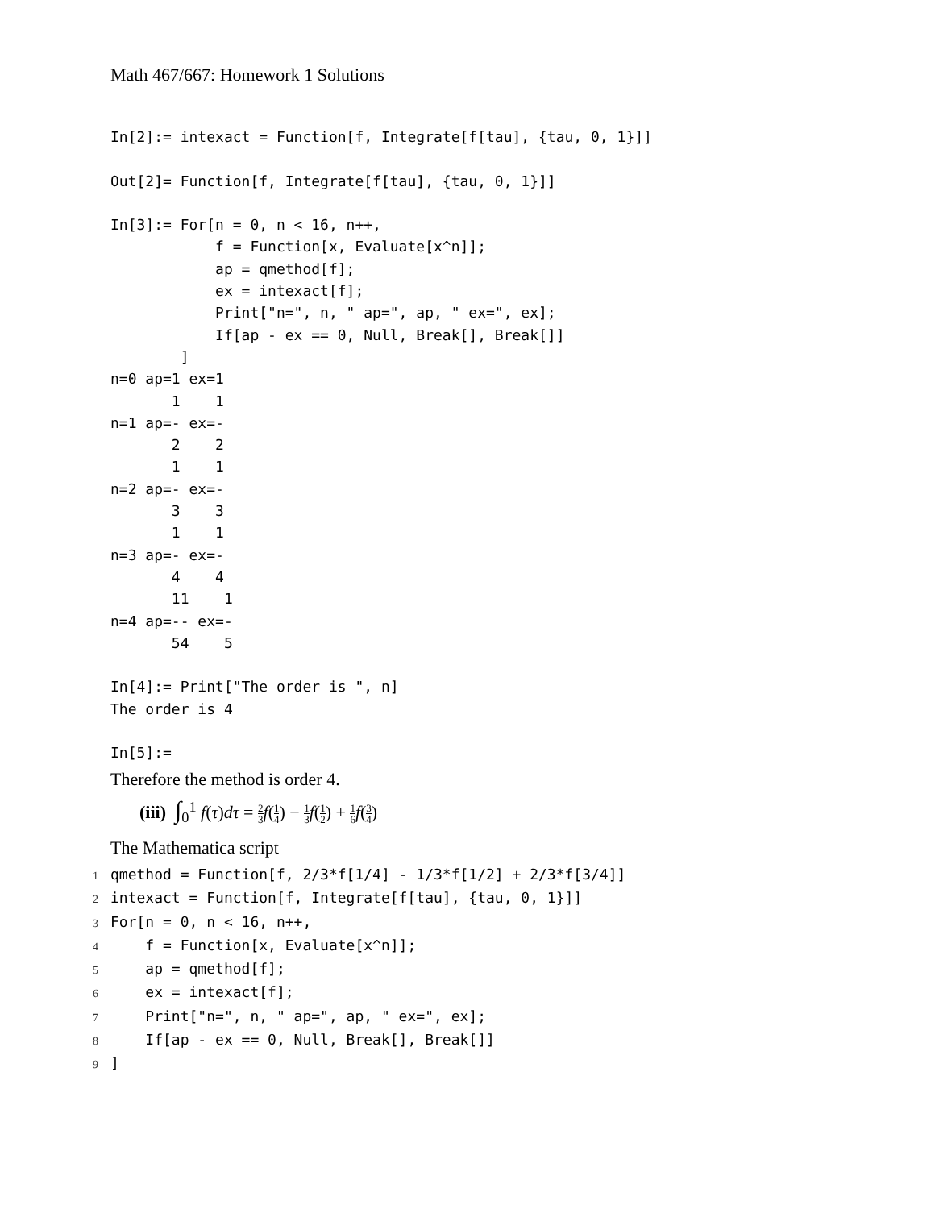Math 467/667: Homework 1 Solutions
In[2]:= intexact = Function[f, Integrate[f[tau], {tau, 0, 1}]]

Out[2]= Function[f, Integrate[f[tau], {tau, 0, 1}]]

In[3]:= For[n = 0, n < 16, n++,
            f = Function[x, Evaluate[x^n]];
            ap = qmethod[f];
            ex = intexact[f];
            Print["n=", n, " ap=", ap, " ex=", ex];
            If[ap - ex == 0, Null, Break[], Break[]]
        ]
n=0 ap=1 ex=1
       1    1
n=1 ap=- ex=-
       2    2
       1    1
n=2 ap=- ex=-
       3    3
       1    1
n=3 ap=- ex=-
       4    4
       11    1
n=4 ap=-- ex=-
       54    5

In[4]:= Print["The order is ", n]
The order is 4

In[5]:=
Therefore the method is order 4.
(iii) ∫<sub>0</sub><sup>1</sup> f(τ)dτ = 2 3 f(1 4) − 1 3 f(1 2) + 1 6 f(3 4)
The Mathematica script
1qmethod = Function[f, 2/3*f[1/4] - 1/3*f[1/2] + 2/3*f[3/4]]
2intexact = Function[f, Integrate[f[tau], {tau, 0, 1}]]
3 For[n = 0, n < 16, n++,
4    f = Function[x, Evaluate[x^n]];
5    ap = qmethod[f];
6    ex = intexact[f];
7    Print["n=", n, " ap=", ap, " ex=", ex];
8    If[ap - ex == 0, Null, Break[], Break[]]
9]